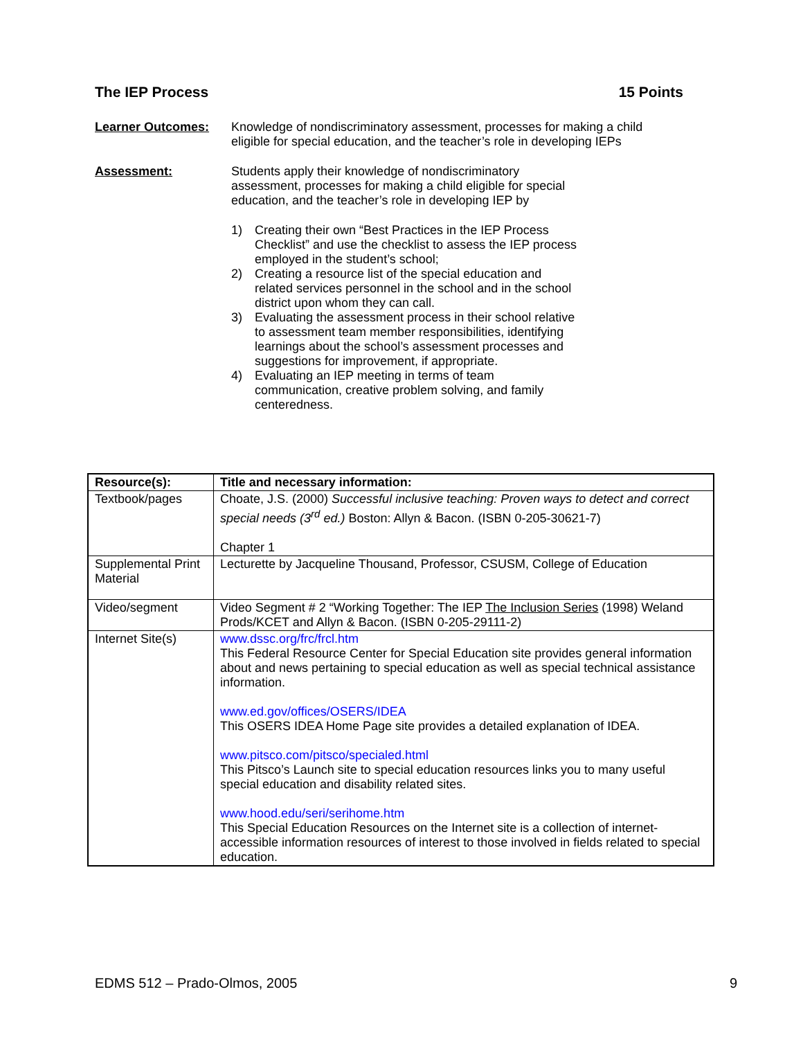The IEP Process 15 Points
Learner Outcomes: Knowledge of nondiscriminatory assessment, processes for making a child eligible for special education, and the teacher’s role in developing IEPs
Assessment: Students apply their knowledge of nondiscriminatory assessment, processes for making a child eligible for special education, and the teacher’s role in developing IEP by
1) Creating their own “Best Practices in the IEP Process Checklist” and use the checklist to assess the IEP process employed in the student’s school;
2) Creating a resource list of the special education and related services personnel in the school and in the school district upon whom they can call.
3) Evaluating the assessment process in their school relative to assessment team member responsibilities, identifying learnings about the school’s assessment processes and suggestions for improvement, if appropriate.
4) Evaluating an IEP meeting in terms of team communication, creative problem solving, and family centeredness.
| Resource(s): | Title and necessary information: |
| --- | --- |
| Textbook/pages | Choate, J.S. (2000) Successful inclusive teaching: Proven ways to detect and correct special needs (3<sup>rd</sup> ed.) Boston: Allyn & Bacon. (ISBN 0-205-30621-7) Chapter 1 |
| Supplemental Print Material | Lecturette by Jacqueline Thousand, Professor, CSUSM, College of Education |
| Video/segment | Video Segment # 2 “Working Together: The IEP The Inclusion Series (1998) Weland Prods/KCET and Allyn & Bacon. (ISBN 0-205-29111-2) |
| Internet Site(s) | www.dssc.org/frc/frcl.htm This Federal Resource Center for Special Education site provides general information about and news pertaining to special education as well as special technical assistance information. www.ed.gov/offices/OSERS/IDEA This OSERS IDEA Home Page site provides a detailed explanation of IDEA. www.pitsco.com/pitsco/specialed.html This Pitsco’s Launch site to special education resources links you to many useful special education and disability related sites. www.hood.edu/seri/serihome.htm This Special Education Resources on the Internet site is a collection of internet-accessible information resources of interest to those involved in fields related to special education. |
EDMS 512 – Prado-Olmos, 2005 9